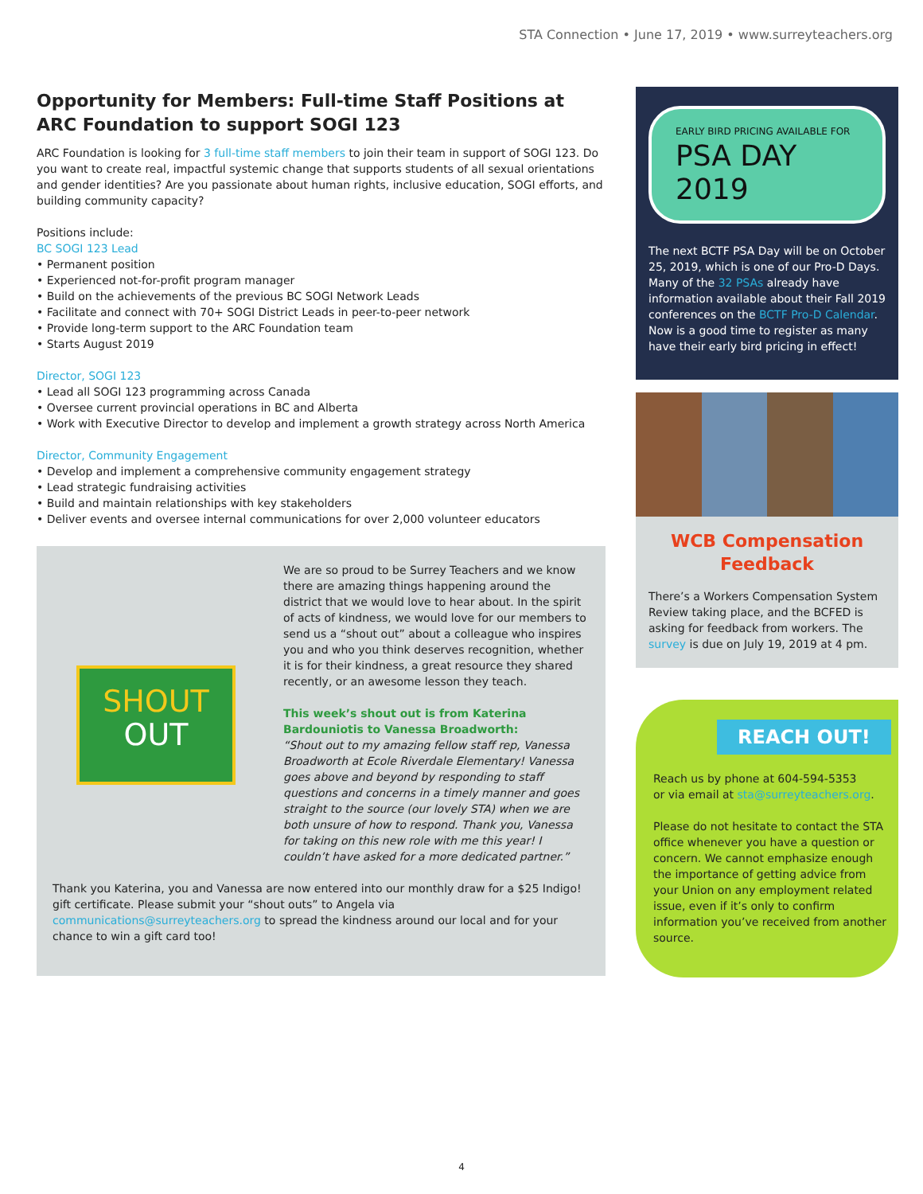STA Connection • June 17, 2019 • www.surreyteachers.org
Opportunity for Members: Full-time Staff Positions at ARC Foundation to support SOGI 123
ARC Foundation is looking for 3 full-time staff members to join their team in support of SOGI 123. Do you want to create real, impactful systemic change that supports students of all sexual orientations and gender identities? Are you passionate about human rights, inclusive education, SOGI efforts, and building community capacity?
Positions include:
BC SOGI 123 Lead
• Permanent position
• Experienced not-for-profit program manager
• Build on the achievements of the previous BC SOGI Network Leads
• Facilitate and connect with 70+ SOGI District Leads in peer-to-peer network
• Provide long-term support to the ARC Foundation team
• Starts August 2019
Director, SOGI 123
• Lead all SOGI 123 programming across Canada
• Oversee current provincial operations in BC and Alberta
• Work with Executive Director to develop and implement a growth strategy across North America
Director, Community Engagement
• Develop and implement a comprehensive community engagement strategy
• Lead strategic fundraising activities
• Build and maintain relationships with key stakeholders
• Deliver events and oversee internal communications for over 2,000 volunteer educators
SHOUT
OUT
We are so proud to be Surrey Teachers and we know there are amazing things happening around the district that we would love to hear about. In the spirit of acts of kindness, we would love for our members to send us a “shout out” about a colleague who inspires you and who you think deserves recognition, whether it is for their kindness, a great resource they shared recently, or an awesome lesson they teach.
This week’s shout out is from Katerina Bardouniotis to Vanessa Broadworth:
“Shout out to my amazing fellow staff rep, Vanessa Broadworth at Ecole Riverdale Elementary! Vanessa goes above and beyond by responding to staff questions and concerns in a timely manner and goes straight to the source (our lovely STA) when we are both unsure of how to respond. Thank you, Vanessa for taking on this new role with me this year! I couldn’t have asked for a more dedicated partner.”
Thank you Katerina, you and Vanessa are now entered into our monthly draw for a $25 Indigo! gift certificate. Please submit your “shout outs” to Angela via communications@surreyteachers.org to spread the kindness around our local and for your chance to win a gift card too!
EARLY BIRD PRICING AVAILABLE FOR
PSA DAY 2019
The next BCTF PSA Day will be on October 25, 2019, which is one of our Pro-D Days. Many of the 32 PSAs already have information available about their Fall 2019 conferences on the BCTF Pro-D Calendar. Now is a good time to register as many have their early bird pricing in effect!
WCB Compensation Feedback
There’s a Workers Compensation System Review taking place, and the BCFED is asking for feedback from workers. The survey is due on July 19, 2019 at 4 pm.
REACH OUT!
Reach us by phone at 604-594-5353
or via email at sta@surreyteachers.org.
Please do not hesitate to contact the STA office whenever you have a question or concern. We cannot emphasize enough the importance of getting advice from your Union on any employment related issue, even if it’s only to confirm information you’ve received from another source.
4